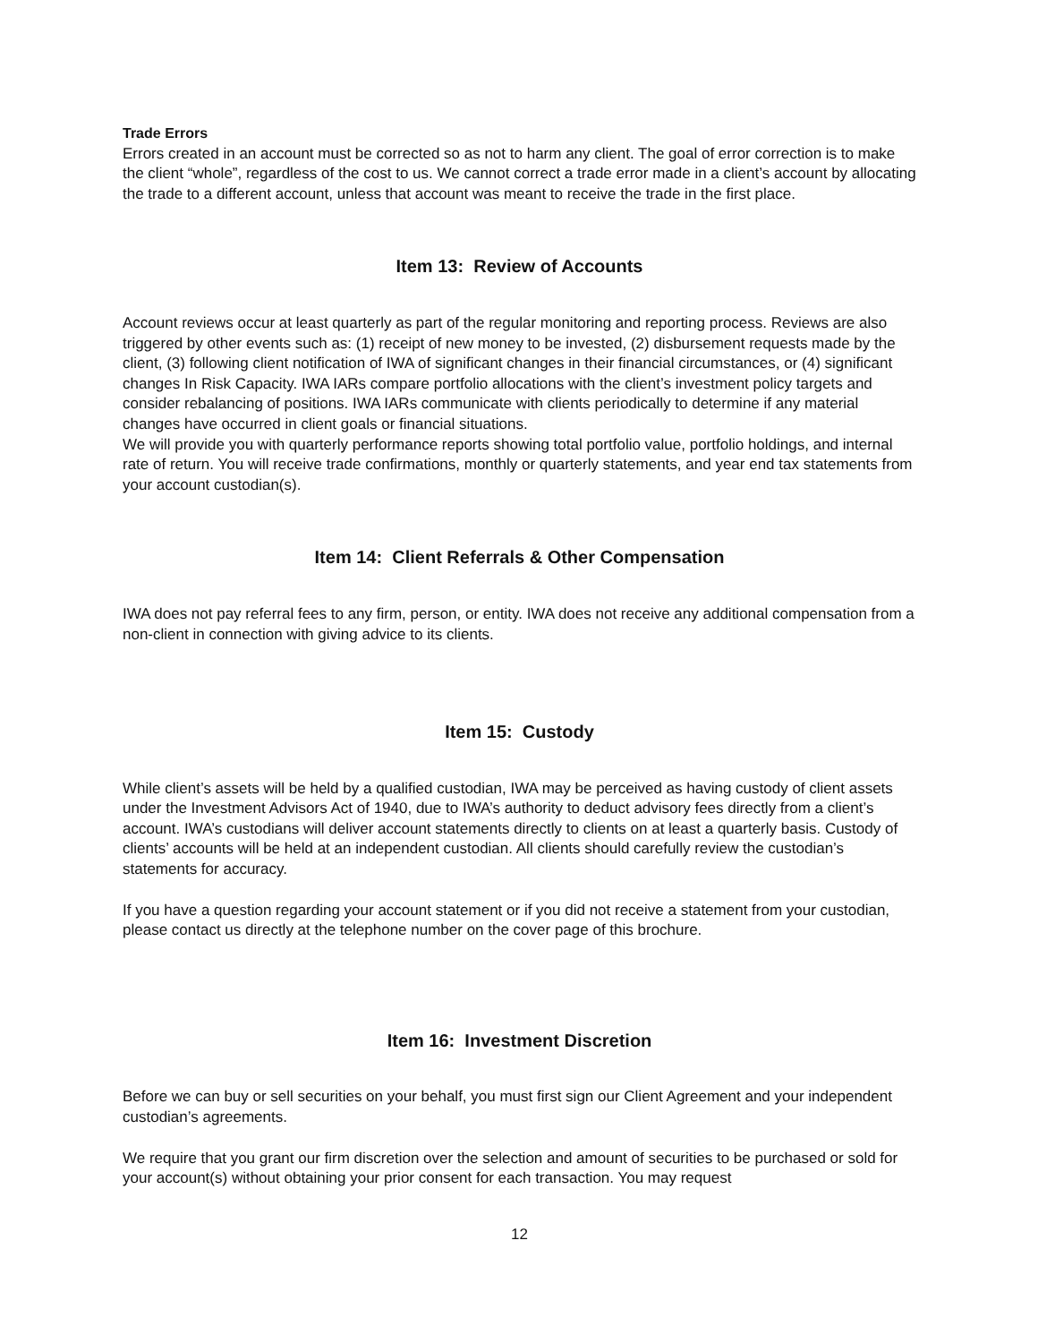Trade Errors
Errors created in an account must be corrected so as not to harm any client. The goal of error correction is to make the client “whole”, regardless of the cost to us. We cannot correct a trade error made in a client’s account by allocating the trade to a different account, unless that account was meant to receive the trade in the first place.
Item 13: Review of Accounts
Account reviews occur at least quarterly as part of the regular monitoring and reporting process. Reviews are also triggered by other events such as: (1) receipt of new money to be invested, (2) disbursement requests made by the client, (3) following client notification of IWA of significant changes in their financial circumstances, or (4) significant changes In Risk Capacity. IWA IARs compare portfolio allocations with the client’s investment policy targets and consider rebalancing of positions. IWA IARs communicate with clients periodically to determine if any material changes have occurred in client goals or financial situations.
We will provide you with quarterly performance reports showing total portfolio value, portfolio holdings, and internal rate of return. You will receive trade confirmations, monthly or quarterly statements, and year end tax statements from your account custodian(s).
Item 14: Client Referrals & Other Compensation
IWA does not pay referral fees to any firm, person, or entity. IWA does not receive any additional compensation from a non-client in connection with giving advice to its clients.
Item 15: Custody
While client’s assets will be held by a qualified custodian, IWA may be perceived as having custody of client assets under the Investment Advisors Act of 1940, due to IWA’s authority to deduct advisory fees directly from a client’s account. IWA’s custodians will deliver account statements directly to clients on at least a quarterly basis. Custody of clients’ accounts will be held at an independent custodian. All clients should carefully review the custodian’s statements for accuracy.
If you have a question regarding your account statement or if you did not receive a statement from your custodian, please contact us directly at the telephone number on the cover page of this brochure.
Item 16: Investment Discretion
Before we can buy or sell securities on your behalf, you must first sign our Client Agreement and your independent custodian’s agreements.
We require that you grant our firm discretion over the selection and amount of securities to be purchased or sold for your account(s) without obtaining your prior consent for each transaction. You may request
12